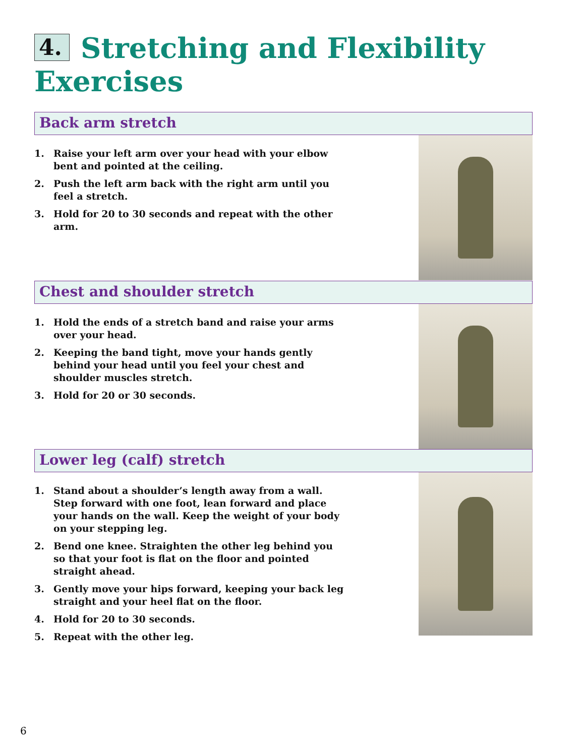4. Stretching and Flexibility
Exercises
Back arm stretch
1. Raise your left arm over your head with your elbow bent and pointed at the ceiling.
2. Push the left arm back with the right arm until you feel a stretch.
3. Hold for 20 to 30 seconds and repeat with the other arm.
Chest and shoulder stretch
1. Hold the ends of a stretch band and raise your arms over your head.
2. Keeping the band tight, move your hands gently behind your head until you feel your chest and shoulder muscles stretch.
3. Hold for 20 or 30 seconds.
Lower leg (calf) stretch
1. Stand about a shoulder’s length away from a wall. Step forward with one foot, lean forward and place your hands on the wall. Keep the weight of your body on your stepping leg.
2. Bend one knee. Straighten the other leg behind you so that your foot is flat on the floor and pointed straight ahead.
3. Gently move your hips forward, keeping your back leg straight and your heel flat on the floor.
4. Hold for 20 to 30 seconds.
5. Repeat with the other leg.
6